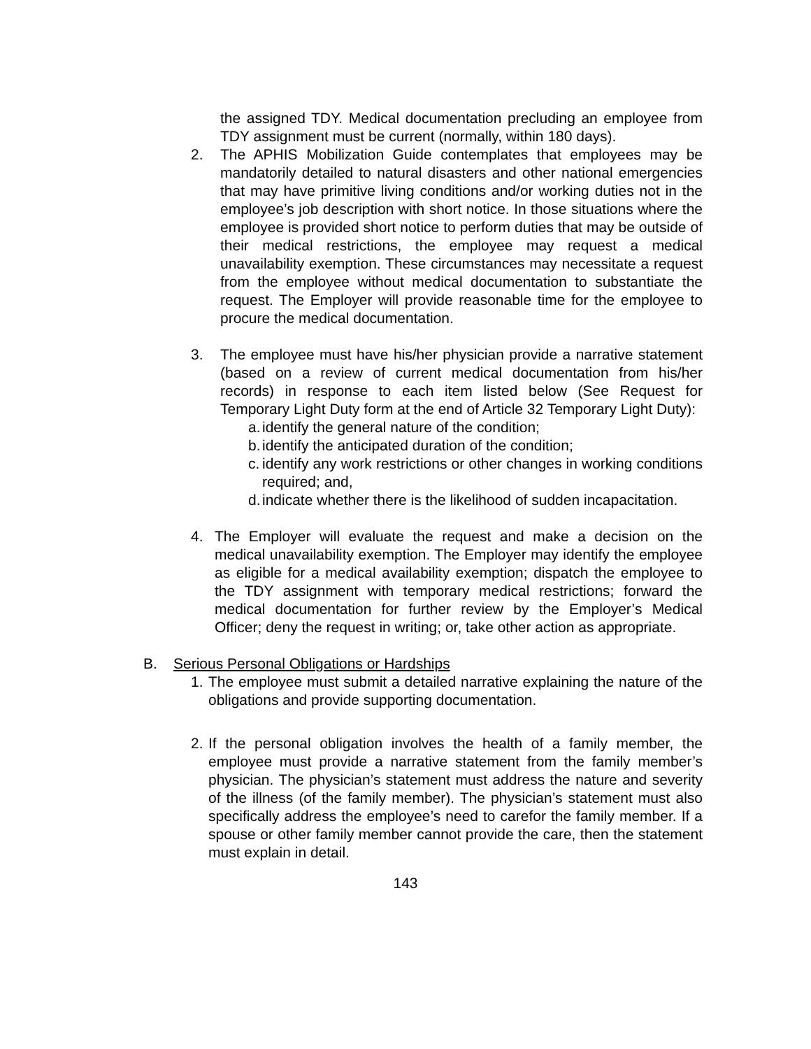the assigned TDY. Medical documentation precluding an employee from TDY assignment must be current (normally, within 180 days).
2. The APHIS Mobilization Guide contemplates that employees may be mandatorily detailed to natural disasters and other national emergencies that may have primitive living conditions and/or working duties not in the employee’s job description with short notice. In those situations where the employee is provided short notice to perform duties that may be outside of their medical restrictions, the employee may request a medical unavailability exemption. These circumstances may necessitate a request from the employee without medical documentation to substantiate the request. The Employer will provide reasonable time for the employee to procure the medical documentation.
3. The employee must have his/her physician provide a narrative statement (based on a review of current medical documentation from his/her records) in response to each item listed below (See Request for Temporary Light Duty form at the end of Article 32 Temporary Light Duty):
a. identify the general nature of the condition;
b. identify the anticipated duration of the condition;
c. identify any work restrictions or other changes in working conditions required; and,
d. indicate whether there is the likelihood of sudden incapacitation.
4. The Employer will evaluate the request and make a decision on the medical unavailability exemption. The Employer may identify the employee as eligible for a medical availability exemption; dispatch the employee to the TDY assignment with temporary medical restrictions; forward the medical documentation for further review by the Employer’s Medical Officer; deny the request in writing; or, take other action as appropriate.
B. Serious Personal Obligations or Hardships
1. The employee must submit a detailed narrative explaining the nature of the obligations and provide supporting documentation.
2. If the personal obligation involves the health of a family member, the employee must provide a narrative statement from the family member’s physician. The physician’s statement must address the nature and severity of the illness (of the family member). The physician’s statement must also specifically address the employee’s need to carefor the family member. If a spouse or other family member cannot provide the care, then the statement must explain in detail.
143